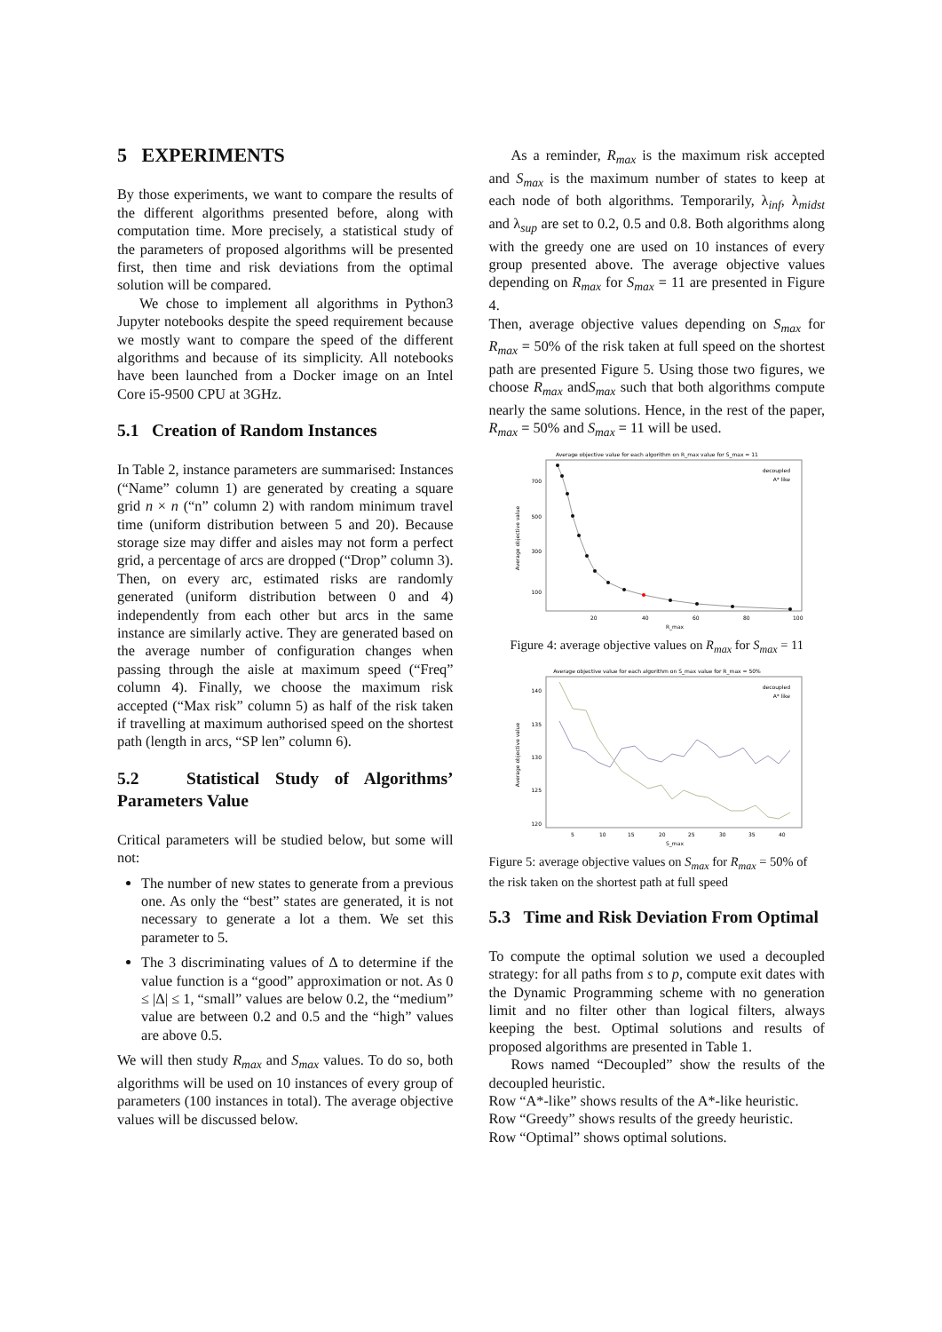5 EXPERIMENTS
By those experiments, we want to compare the results of the different algorithms presented before, along with computation time. More precisely, a statistical study of the parameters of proposed algorithms will be presented first, then time and risk deviations from the optimal solution will be compared.
We chose to implement all algorithms in Python3 Jupyter notebooks despite the speed requirement because we mostly want to compare the speed of the different algorithms and because of its simplicity. All notebooks have been launched from a Docker image on an Intel Core i5-9500 CPU at 3GHz.
5.1 Creation of Random Instances
In Table 2, instance parameters are summarised: Instances (“Name” column 1) are generated by creating a square grid n × n (“n” column 2) with random minimum travel time (uniform distribution between 5 and 20). Because storage size may differ and aisles may not form a perfect grid, a percentage of arcs are dropped (“Drop” column 3). Then, on every arc, estimated risks are randomly generated (uniform distribution between 0 and 4) independently from each other but arcs in the same instance are similarly active. They are generated based on the average number of configuration changes when passing through the aisle at maximum speed (“Freq” column 4). Finally, we choose the maximum risk accepted (“Max risk” column 5) as half of the risk taken if travelling at maximum authorised speed on the shortest path (length in arcs, “SP len” column 6).
5.2 Statistical Study of Algorithms’ Parameters Value
Critical parameters will be studied below, but some will not:
The number of new states to generate from a previous one. As only the “best” states are generated, it is not necessary to generate a lot a them. We set this parameter to 5.
The 3 discriminating values of Δ to determine if the value function is a “good” approximation or not. As 0 ≤ |Δ| ≤ 1, “small” values are below 0.2, the “medium” value are between 0.2 and 0.5 and the “high” values are above 0.5.
We will then study R<sub>max</sub> and S<sub>max</sub> values. To do so, both algorithms will be used on 10 instances of every group of parameters (100 instances in total). The average objective values will be discussed below.
As a reminder, R<sub>max</sub> is the maximum risk accepted and S<sub>max</sub> is the maximum number of states to keep at each node of both algorithms. Temporarily, λ<sub>inf</sub>, λ<sub>midst</sub> and λ<sub>sup</sub> are set to 0.2, 0.5 and 0.8. Both algorithms along with the greedy one are used on 10 instances of every group presented above. The average objective values depending on R<sub>max</sub> for S<sub>max</sub> = 11 are presented in Figure 4.
Then, average objective values depending on S<sub>max</sub> for R<sub>max</sub> = 50% of the risk taken at full speed on the shortest path are presented Figure 5. Using those two figures, we choose R<sub>max</sub> andS<sub>max</sub> such that both algorithms compute nearly the same solutions. Hence, in the rest of the paper, R<sub>max</sub> = 50% and S<sub>max</sub> = 11 will be used.
Average objective value for each algorithm on R_max value for S_max = 11
decoupled
A* like
700
500
300
100
20
40
60
80
100
R_max
Average objective value
Figure 4: average objective values on R<sub>max</sub> for S<sub>max</sub> = 11
Average objective value for each algorithm on S_max value for R_max = 50%
decoupled
A* like
140
135
130
125
120
5
10
15
20
25
30
35
40
S_max
Average objective value
Figure 5: average objective values on S<sub>max</sub> for R<sub>max</sub> = 50% of the risk taken on the shortest path at full speed
5.3 Time and Risk Deviation From Optimal
To compute the optimal solution we used a decoupled strategy: for all paths from s to p, compute exit dates with the Dynamic Programming scheme with no generation limit and no filter other than logical filters, always keeping the best. Optimal solutions and results of proposed algorithms are presented in Table 1.
Rows named “Decoupled” show the results of the decoupled heuristic.
Row “A*-like” shows results of the A*-like heuristic.
Row “Greedy” shows results of the greedy heuristic.
Row “Optimal” shows optimal solutions.